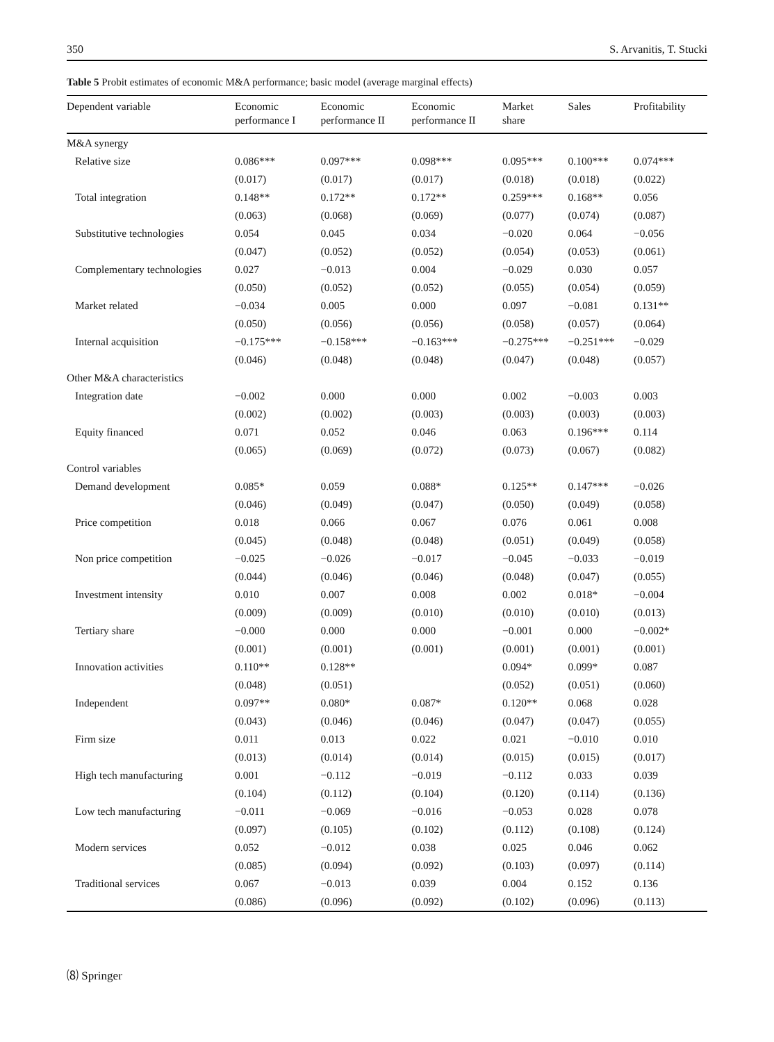350 S. Arvanitis, T. Stucki
Table 5 Probit estimates of economic M&A performance; basic model (average marginal effects)
| Dependent variable | Economic performance I | Economic performance II | Economic performance II | Market share | Sales | Profitability |
| --- | --- | --- | --- | --- | --- | --- |
| M&A synergy | | | | | | |
| Relative size | 0.086*** | 0.097*** | 0.098*** | 0.095*** | 0.100*** | 0.074*** |
| | (0.017) | (0.017) | (0.017) | (0.018) | (0.018) | (0.022) |
| Total integration | 0.148** | 0.172** | 0.172** | 0.259*** | 0.168** | 0.056 |
| | (0.063) | (0.068) | (0.069) | (0.077) | (0.074) | (0.087) |
| Substitutive technologies | 0.054 | 0.045 | 0.034 | −0.020 | 0.064 | −0.056 |
| | (0.047) | (0.052) | (0.052) | (0.054) | (0.053) | (0.061) |
| Complementary technologies | 0.027 | −0.013 | 0.004 | −0.029 | 0.030 | 0.057 |
| | (0.050) | (0.052) | (0.052) | (0.055) | (0.054) | (0.059) |
| Market related | −0.034 | 0.005 | 0.000 | 0.097 | −0.081 | 0.131** |
| | (0.050) | (0.056) | (0.056) | (0.058) | (0.057) | (0.064) |
| Internal acquisition | −0.175*** | −0.158*** | −0.163*** | −0.275*** | −0.251*** | −0.029 |
| | (0.046) | (0.048) | (0.048) | (0.047) | (0.048) | (0.057) |
| Other M&A characteristics | | | | | | |
| Integration date | −0.002 | 0.000 | 0.000 | 0.002 | −0.003 | 0.003 |
| | (0.002) | (0.002) | (0.003) | (0.003) | (0.003) | (0.003) |
| Equity financed | 0.071 | 0.052 | 0.046 | 0.063 | 0.196*** | 0.114 |
| | (0.065) | (0.069) | (0.072) | (0.073) | (0.067) | (0.082) |
| Control variables | | | | | | |
| Demand development | 0.085* | 0.059 | 0.088* | 0.125** | 0.147*** | −0.026 |
| | (0.046) | (0.049) | (0.047) | (0.050) | (0.049) | (0.058) |
| Price competition | 0.018 | 0.066 | 0.067 | 0.076 | 0.061 | 0.008 |
| | (0.045) | (0.048) | (0.048) | (0.051) | (0.049) | (0.058) |
| Non price competition | −0.025 | −0.026 | −0.017 | −0.045 | −0.033 | −0.019 |
| | (0.044) | (0.046) | (0.046) | (0.048) | (0.047) | (0.055) |
| Investment intensity | 0.010 | 0.007 | 0.008 | 0.002 | 0.018* | −0.004 |
| | (0.009) | (0.009) | (0.010) | (0.010) | (0.010) | (0.013) |
| Tertiary share | −0.000 | 0.000 | 0.000 | −0.001 | 0.000 | −0.002* |
| | (0.001) | (0.001) | (0.001) | (0.001) | (0.001) | (0.001) |
| Innovation activities | 0.110** | 0.128** | | 0.094* | 0.099* | 0.087 |
| | (0.048) | (0.051) | | (0.052) | (0.051) | (0.060) |
| Independent | 0.097** | 0.080* | 0.087* | 0.120** | 0.068 | 0.028 |
| | (0.043) | (0.046) | (0.046) | (0.047) | (0.047) | (0.055) |
| Firm size | 0.011 | 0.013 | 0.022 | 0.021 | −0.010 | 0.010 |
| | (0.013) | (0.014) | (0.014) | (0.015) | (0.015) | (0.017) |
| High tech manufacturing | 0.001 | −0.112 | −0.019 | −0.112 | 0.033 | 0.039 |
| | (0.104) | (0.112) | (0.104) | (0.120) | (0.114) | (0.136) |
| Low tech manufacturing | −0.011 | −0.069 | −0.016 | −0.053 | 0.028 | 0.078 |
| | (0.097) | (0.105) | (0.102) | (0.112) | (0.108) | (0.124) |
| Modern services | 0.052 | −0.012 | 0.038 | 0.025 | 0.046 | 0.062 |
| | (0.085) | (0.094) | (0.092) | (0.103) | (0.097) | (0.114) |
| Traditional services | 0.067 | −0.013 | 0.039 | 0.004 | 0.152 | 0.136 |
| | (0.086) | (0.096) | (0.092) | (0.102) | (0.096) | (0.113) |
⑻ Springer